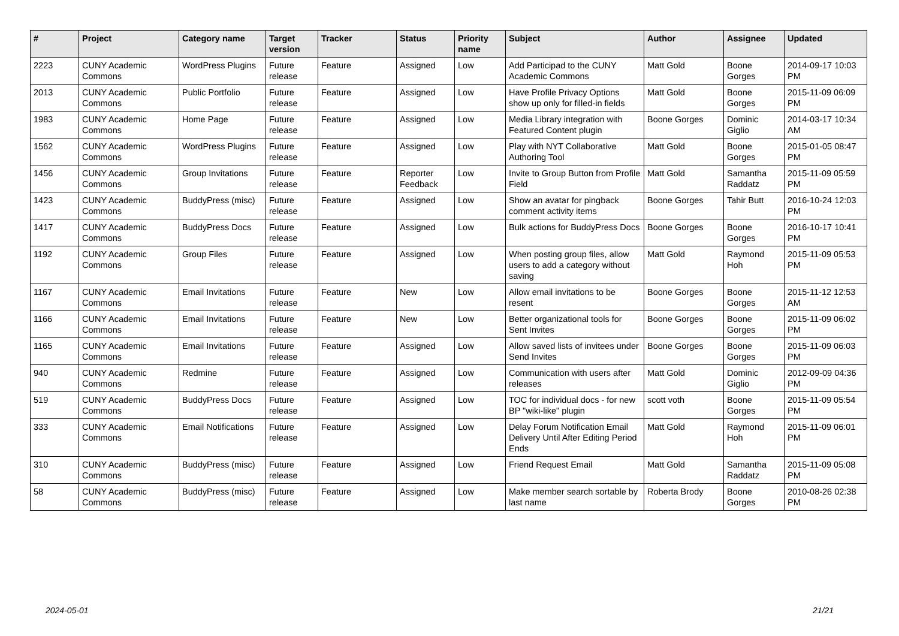| # | Project | Category name | Target version | Tracker | Status | Priority name | Subject | Author | Assignee | Updated |
| --- | --- | --- | --- | --- | --- | --- | --- | --- | --- | --- |
| 2223 | CUNY Academic Commons | WordPress Plugins | Future release | Feature | Assigned | Low | Add Participad to the CUNY Academic Commons | Matt Gold | Boone Gorges | 2014-09-17 10:03 PM |
| 2013 | CUNY Academic Commons | Public Portfolio | Future release | Feature | Assigned | Low | Have Profile Privacy Options show up only for filled-in fields | Matt Gold | Boone Gorges | 2015-11-09 06:09 PM |
| 1983 | CUNY Academic Commons | Home Page | Future release | Feature | Assigned | Low | Media Library integration with Featured Content plugin | Boone Gorges | Dominic Giglio | 2014-03-17 10:34 AM |
| 1562 | CUNY Academic Commons | WordPress Plugins | Future release | Feature | Assigned | Low | Play with NYT Collaborative Authoring Tool | Matt Gold | Boone Gorges | 2015-01-05 08:47 PM |
| 1456 | CUNY Academic Commons | Group Invitations | Future release | Feature | Reporter Feedback | Low | Invite to Group Button from Profile Field | Matt Gold | Samantha Raddatz | 2015-11-09 05:59 PM |
| 1423 | CUNY Academic Commons | BuddyPress (misc) | Future release | Feature | Assigned | Low | Show an avatar for pingback comment activity items | Boone Gorges | Tahir Butt | 2016-10-24 12:03 PM |
| 1417 | CUNY Academic Commons | BuddyPress Docs | Future release | Feature | Assigned | Low | Bulk actions for BuddyPress Docs | Boone Gorges | Boone Gorges | 2016-10-17 10:41 PM |
| 1192 | CUNY Academic Commons | Group Files | Future release | Feature | Assigned | Low | When posting group files, allow users to add a category without saving | Matt Gold | Raymond Hoh | 2015-11-09 05:53 PM |
| 1167 | CUNY Academic Commons | Email Invitations | Future release | Feature | New | Low | Allow email invitations to be resent | Boone Gorges | Boone Gorges | 2015-11-12 12:53 AM |
| 1166 | CUNY Academic Commons | Email Invitations | Future release | Feature | New | Low | Better organizational tools for Sent Invites | Boone Gorges | Boone Gorges | 2015-11-09 06:02 PM |
| 1165 | CUNY Academic Commons | Email Invitations | Future release | Feature | Assigned | Low | Allow saved lists of invitees under Send Invites | Boone Gorges | Boone Gorges | 2015-11-09 06:03 PM |
| 940 | CUNY Academic Commons | Redmine | Future release | Feature | Assigned | Low | Communication with users after releases | Matt Gold | Dominic Giglio | 2012-09-09 04:36 PM |
| 519 | CUNY Academic Commons | BuddyPress Docs | Future release | Feature | Assigned | Low | TOC for individual docs - for new BP "wiki-like" plugin | scott voth | Boone Gorges | 2015-11-09 05:54 PM |
| 333 | CUNY Academic Commons | Email Notifications | Future release | Feature | Assigned | Low | Delay Forum Notification Email Delivery Until After Editing Period Ends | Matt Gold | Raymond Hoh | 2015-11-09 06:01 PM |
| 310 | CUNY Academic Commons | BuddyPress (misc) | Future release | Feature | Assigned | Low | Friend Request Email | Matt Gold | Samantha Raddatz | 2015-11-09 05:08 PM |
| 58 | CUNY Academic Commons | BuddyPress (misc) | Future release | Feature | Assigned | Low | Make member search sortable by last name | Roberta Brody | Boone Gorges | 2010-08-26 02:38 PM |
2024-05-01 21/21